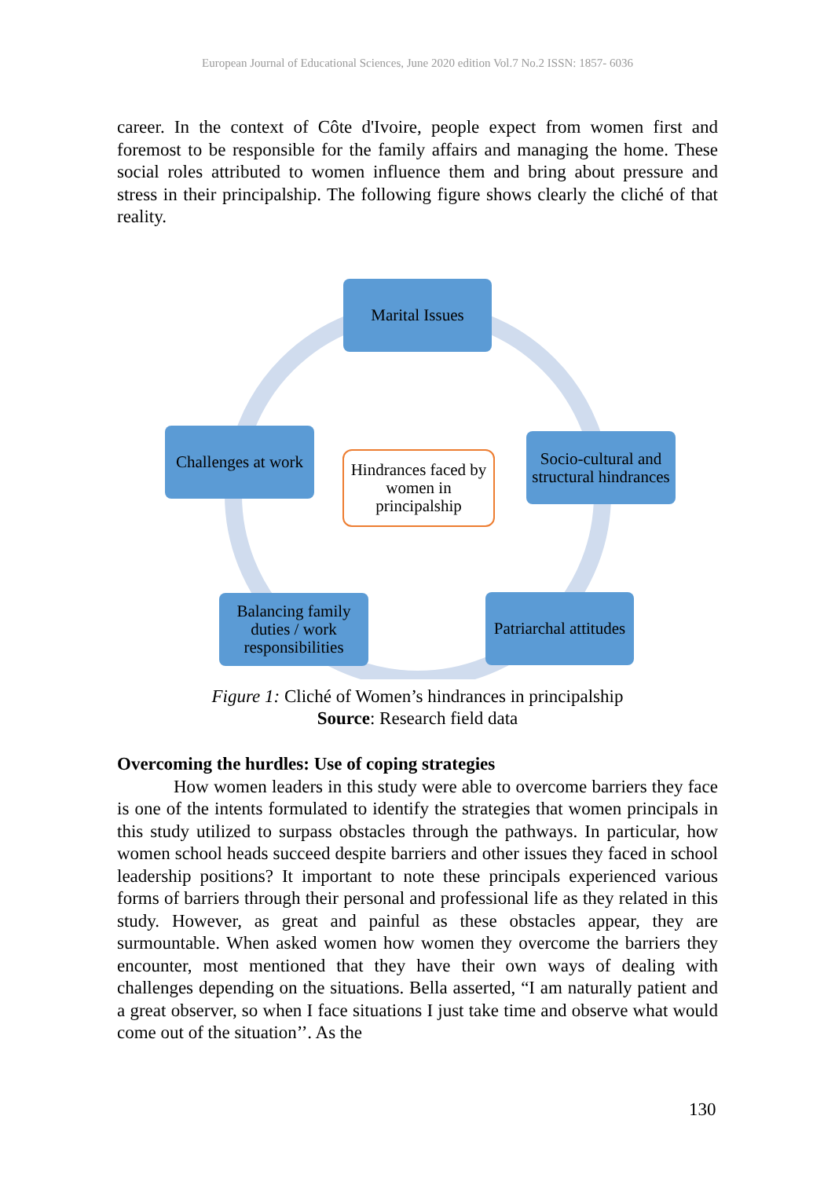European Journal of Educational Sciences, June 2020 edition Vol.7 No.2 ISSN: 1857- 6036
career. In the context of Côte d'Ivoire, people expect from women first and foremost to be responsible for the family affairs and managing the home. These social roles attributed to women influence them and bring about pressure and stress in their principalship. The following figure shows clearly the cliché of that reality.
Marital Issues
Socio-cultural and structural hindrances
Patriarchal attitudes
Balancing family duties / work responsibilities
Challenges at work
Hindrances faced by women in principalship
Figure 1: Cliché of Women’s hindrances in principalship
Source: Research field data
Overcoming the hurdles: Use of coping strategies
How women leaders in this study were able to overcome barriers they face is one of the intents formulated to identify the strategies that women principals in this study utilized to surpass obstacles through the pathways. In particular, how women school heads succeed despite barriers and other issues they faced in school leadership positions? It important to note these principals experienced various forms of barriers through their personal and professional life as they related in this study. However, as great and painful as these obstacles appear, they are surmountable. When asked women how women they overcome the barriers they encounter, most mentioned that they have their own ways of dealing with challenges depending on the situations. Bella asserted, “I am naturally patient and a great observer, so when I face situations I just take time and observe what would come out of the situation’’. As the
130